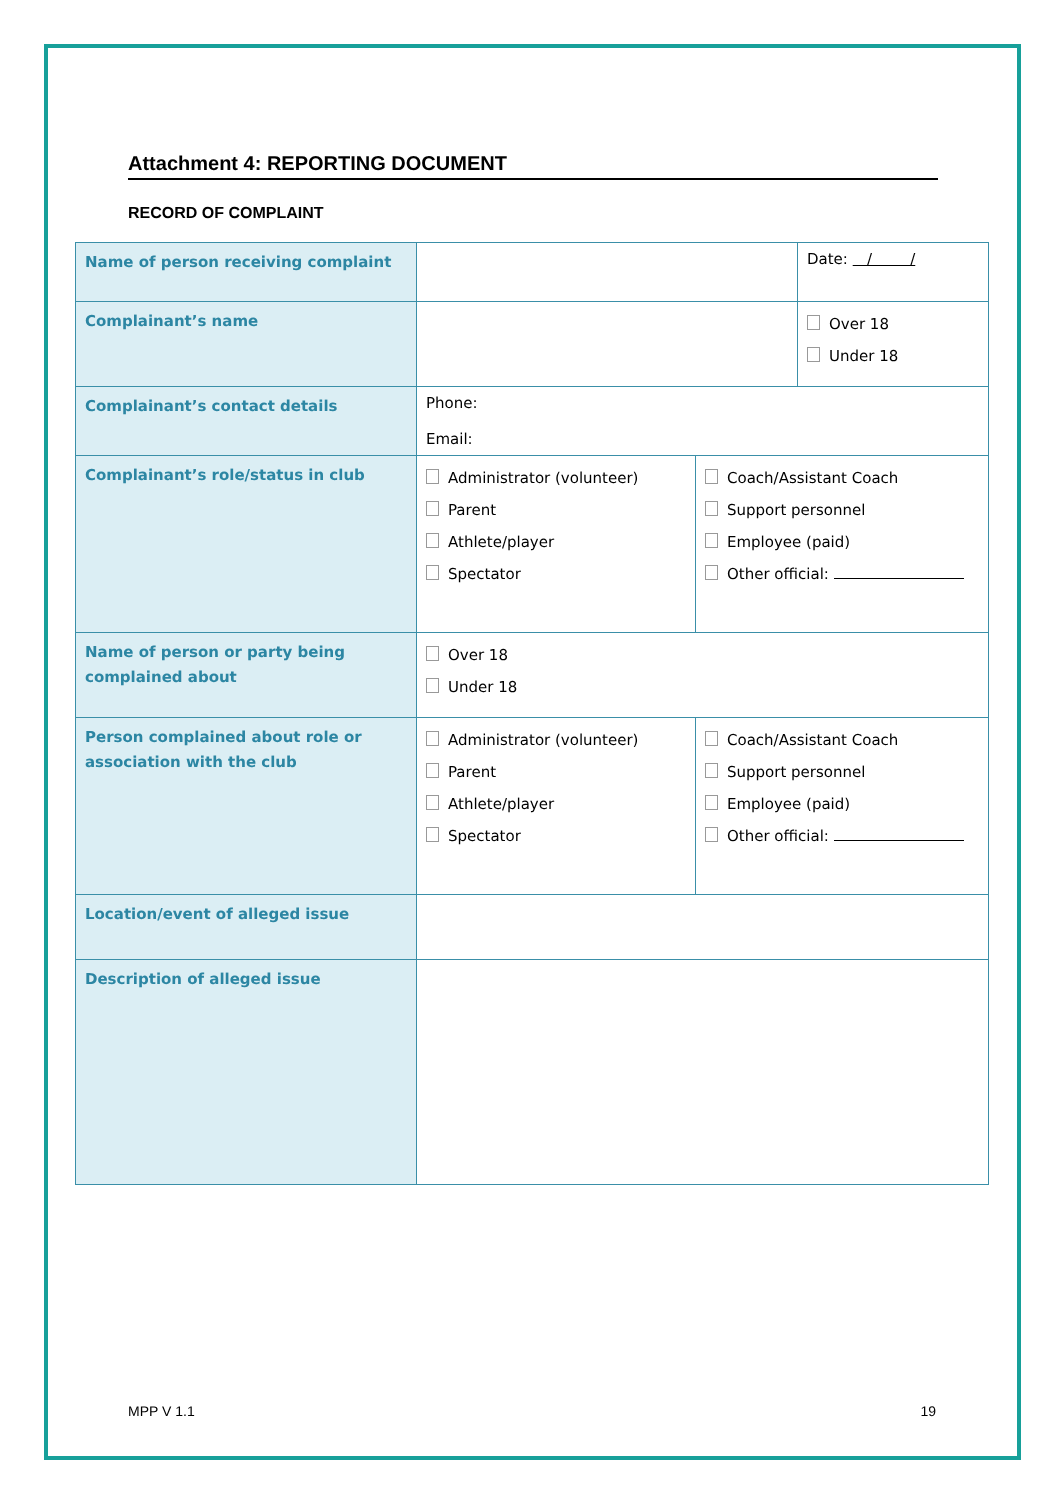Attachment 4: REPORTING DOCUMENT
RECORD OF COMPLAINT
| Name of person receiving complaint | | | Date: / / |
| Complainant’s name | | | Over 18 Under 18 |
| Complainant’s contact details | Phone: Email: | | |
| Complainant’s role/status in club | Administrator (volunteer) Parent Athlete/player Spectator | Coach/Assistant Coach Support personnel Employee (paid) Other official: | |
| Name of person or party being complained about | Over 18 Under 18 | | |
| Person complained about role or association with the club | Administrator (volunteer) Parent Athlete/player Spectator | Coach/Assistant Coach Support personnel Employee (paid) Other official: | |
| Location/event of alleged issue | | | |
| Description of alleged issue | | | |
MPP V 1.1 19